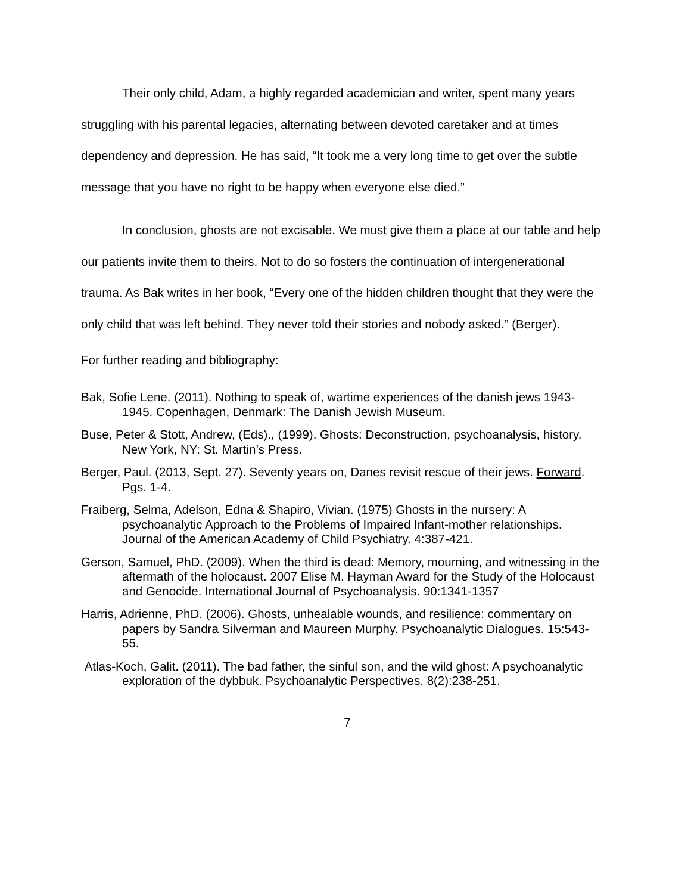Their only child, Adam, a highly regarded academician and writer, spent many years struggling with his parental legacies, alternating between devoted caretaker and at times dependency and depression. He has said, “It took me a very long time to get over the subtle message that you have no right to be happy when everyone else died.”
In conclusion, ghosts are not excisable. We must give them a place at our table and help our patients invite them to theirs. Not to do so fosters the continuation of intergenerational trauma. As Bak writes in her book, “Every one of the hidden children thought that they were the only child that was left behind. They never told their stories and nobody asked.” (Berger).
For further reading and bibliography:
Bak, Sofie Lene. (2011). Nothing to speak of, wartime experiences of the danish jews 1943-1945. Copenhagen, Denmark: The Danish Jewish Museum.
Buse, Peter & Stott, Andrew, (Eds)., (1999). Ghosts: Deconstruction, psychoanalysis, history. New York, NY: St. Martin’s Press.
Berger, Paul. (2013, Sept. 27). Seventy years on, Danes revisit rescue of their jews. Forward. Pgs. 1-4.
Fraiberg, Selma, Adelson, Edna & Shapiro, Vivian. (1975) Ghosts in the nursery: A psychoanalytic Approach to the Problems of Impaired Infant-mother relationships. Journal of the American Academy of Child Psychiatry. 4:387-421.
Gerson, Samuel, PhD. (2009). When the third is dead: Memory, mourning, and witnessing in the aftermath of the holocaust. 2007 Elise M. Hayman Award for the Study of the Holocaust and Genocide. International Journal of Psychoanalysis. 90:1341-1357
Harris, Adrienne, PhD. (2006). Ghosts, unhealable wounds, and resilience: commentary on papers by Sandra Silverman and Maureen Murphy. Psychoanalytic Dialogues. 15:543-55.
Atlas-Koch, Galit. (2011). The bad father, the sinful son, and the wild ghost: A psychoanalytic exploration of the dybbuk. Psychoanalytic Perspectives. 8(2):238-251.
7